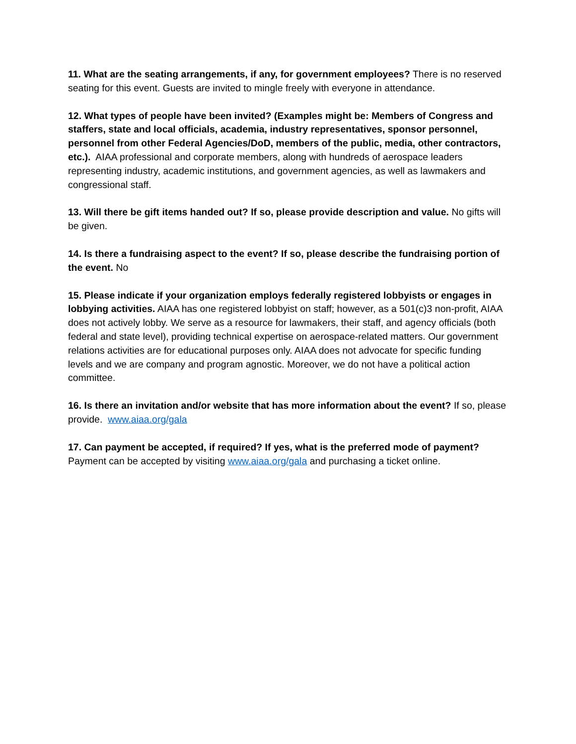11. What are the seating arrangements, if any, for government employees? There is no reserved seating for this event. Guests are invited to mingle freely with everyone in attendance.
12. What types of people have been invited? (Examples might be: Members of Congress and staffers, state and local officials, academia, industry representatives, sponsor personnel, personnel from other Federal Agencies/DoD, members of the public, media, other contractors, etc.). AIAA professional and corporate members, along with hundreds of aerospace leaders representing industry, academic institutions, and government agencies, as well as lawmakers and congressional staff.
13. Will there be gift items handed out? If so, please provide description and value. No gifts will be given.
14. Is there a fundraising aspect to the event? If so, please describe the fundraising portion of the event. No
15. Please indicate if your organization employs federally registered lobbyists or engages in lobbying activities. AIAA has one registered lobbyist on staff; however, as a 501(c)3 non-profit, AIAA does not actively lobby. We serve as a resource for lawmakers, their staff, and agency officials (both federal and state level), providing technical expertise on aerospace-related matters. Our government relations activities are for educational purposes only. AIAA does not advocate for specific funding levels and we are company and program agnostic. Moreover, we do not have a political action committee.
16. Is there an invitation and/or website that has more information about the event? If so, please provide. www.aiaa.org/gala
17. Can payment be accepted, if required? If yes, what is the preferred mode of payment? Payment can be accepted by visiting www.aiaa.org/gala and purchasing a ticket online.